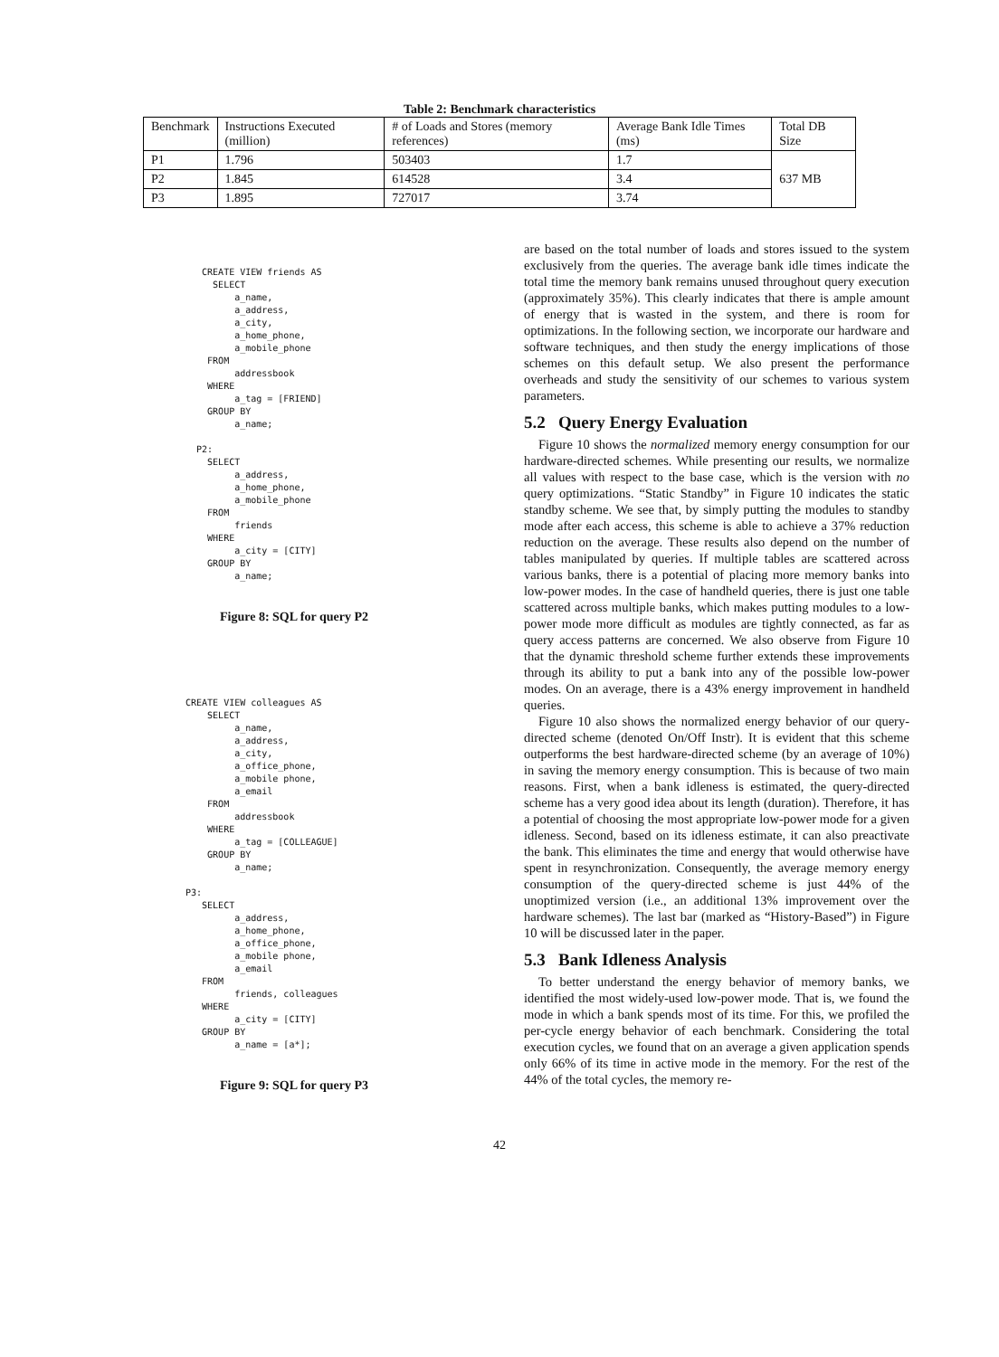Table 2: Benchmark characteristics
| Benchmark | Instructions Executed (million) | # of Loads and Stores (memory references) | Average Bank Idle Times (ms) | Total DB Size |
| P1 | 1.796 | 503403 | 1.7 | 637 MB |
| P2 | 1.845 | 614528 | 3.4 | |
| P3 | 1.895 | 727017 | 3.74 | |
   CREATE VIEW friends AS
     SELECT
         a_name,
         a_address,
         a_city,
         a_home_phone,
         a_mobile_phone
    FROM
         addressbook
    WHERE
         a_tag = [FRIEND]
    GROUP BY
         a_name;

  P2:
    SELECT
         a_address,
         a_home_phone,
         a_mobile_phone
    FROM
         friends
    WHERE
         a_city = [CITY]
    GROUP BY
         a_name;
Figure 8: SQL for query P2
CREATE VIEW colleagues AS
    SELECT
         a_name,
         a_address,
         a_city,
         a_office_phone,
         a_mobile phone,
         a_email
    FROM
         addressbook
    WHERE
         a_tag = [COLLEAGUE]
    GROUP BY
         a_name;

P3:
   SELECT
         a_address,
         a_home_phone,
         a_office_phone,
         a_mobile phone,
         a_email
   FROM
         friends, colleagues
   WHERE
         a_city = [CITY]
   GROUP BY
         a_name = [a*];
Figure 9: SQL for query P3
are based on the total number of loads and stores issued to the system exclusively from the queries. The average bank idle times indicate the total time the memory bank remains unused throughout query execution (approximately 35%). This clearly indicates that there is ample amount of energy that is wasted in the system, and there is room for optimizations. In the following section, we incorporate our hardware and software techniques, and then study the energy implications of those schemes on this default setup. We also present the performance overheads and study the sensitivity of our schemes to various system parameters.
5.2 Query Energy Evaluation
Figure 10 shows the normalized memory energy consumption for our hardware-directed schemes. While presenting our results, we normalize all values with respect to the base case, which is the version with no query optimizations. “Static Standby” in Figure 10 indicates the static standby scheme. We see that, by simply putting the modules to standby mode after each access, this scheme is able to achieve a 37% reduction reduction on the average. These results also depend on the number of tables manipulated by queries. If multiple tables are scattered across various banks, there is a potential of placing more memory banks into low-power modes. In the case of handheld queries, there is just one table scattered across multiple banks, which makes putting modules to a low-power mode more difficult as modules are tightly connected, as far as query access patterns are concerned. We also observe from Figure 10 that the dynamic threshold scheme further extends these improvements through its ability to put a bank into any of the possible low-power modes. On an average, there is a 43% energy improvement in handheld queries.
Figure 10 also shows the normalized energy behavior of our query-directed scheme (denoted On/Off Instr). It is evident that this scheme outperforms the best hardware-directed scheme (by an average of 10%) in saving the memory energy consumption. This is because of two main reasons. First, when a bank idleness is estimated, the query-directed scheme has a very good idea about its length (duration). Therefore, it has a potential of choosing the most appropriate low-power mode for a given idleness. Second, based on its idleness estimate, it can also preactivate the bank. This eliminates the time and energy that would otherwise have spent in resynchronization. Consequently, the average memory energy consumption of the query-directed scheme is just 44% of the unoptimized version (i.e., an additional 13% improvement over the hardware schemes). The last bar (marked as “History-Based”) in Figure 10 will be discussed later in the paper.
5.3 Bank Idleness Analysis
To better understand the energy behavior of memory banks, we identified the most widely-used low-power mode. That is, we found the mode in which a bank spends most of its time. For this, we profiled the per-cycle energy behavior of each benchmark. Considering the total execution cycles, we found that on an average a given application spends only 66% of its time in active mode in the memory. For the rest of the 44% of the total cycles, the memory re-
42